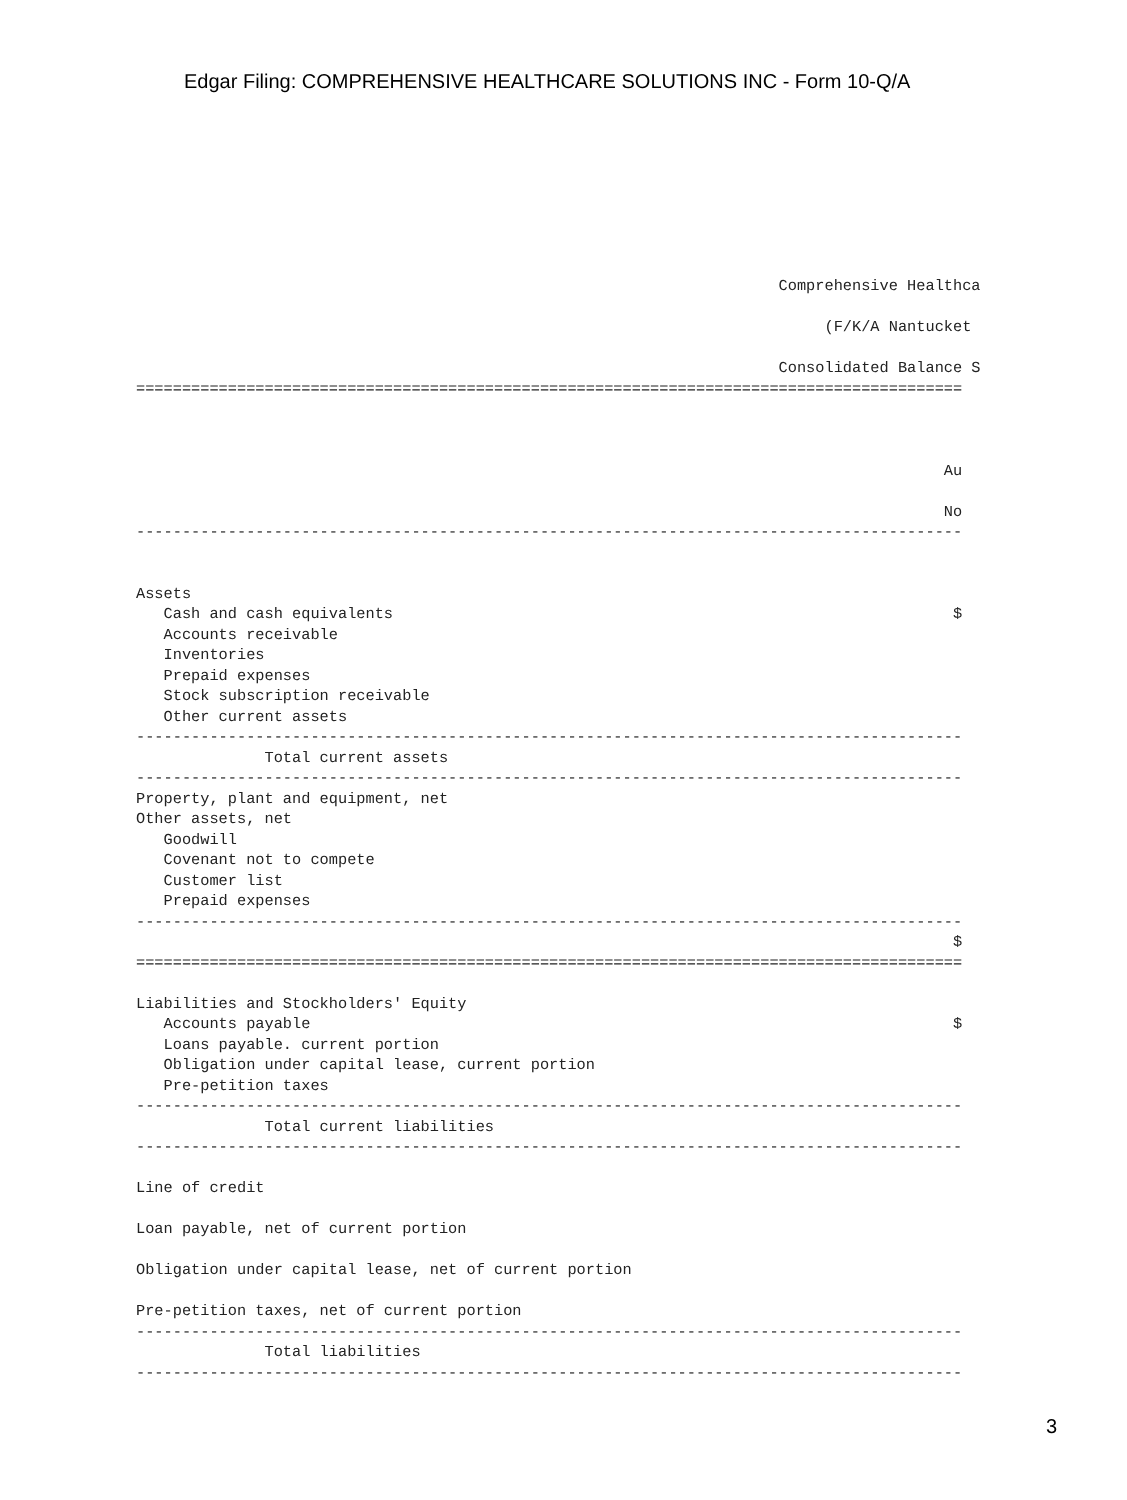Edgar Filing: COMPREHENSIVE HEALTHCARE SOLUTIONS INC - Form 10-Q/A
                                                                      Comprehensive Healthca

                                                                           (F/K/A Nantucket

                                                                      Consolidated Balance S
==========================================================================================



                                                                                        Au

                                                                                        No
------------------------------------------------------------------------------------------


Assets
   Cash and cash equivalents                                                             $
   Accounts receivable
   Inventories
   Prepaid expenses
   Stock subscription receivable
   Other current assets
------------------------------------------------------------------------------------------
              Total current assets
------------------------------------------------------------------------------------------
Property, plant and equipment, net
Other assets, net
   Goodwill
   Covenant not to compete
   Customer list
   Prepaid expenses
------------------------------------------------------------------------------------------
                                                                                         $
==========================================================================================

Liabilities and Stockholders' Equity
   Accounts payable                                                                      $
   Loans payable. current portion
   Obligation under capital lease, current portion
   Pre-petition taxes
------------------------------------------------------------------------------------------
              Total current liabilities
------------------------------------------------------------------------------------------

Line of credit

Loan payable, net of current portion

Obligation under capital lease, net of current portion

Pre-petition taxes, net of current portion
------------------------------------------------------------------------------------------
              Total liabilities
------------------------------------------------------------------------------------------
3